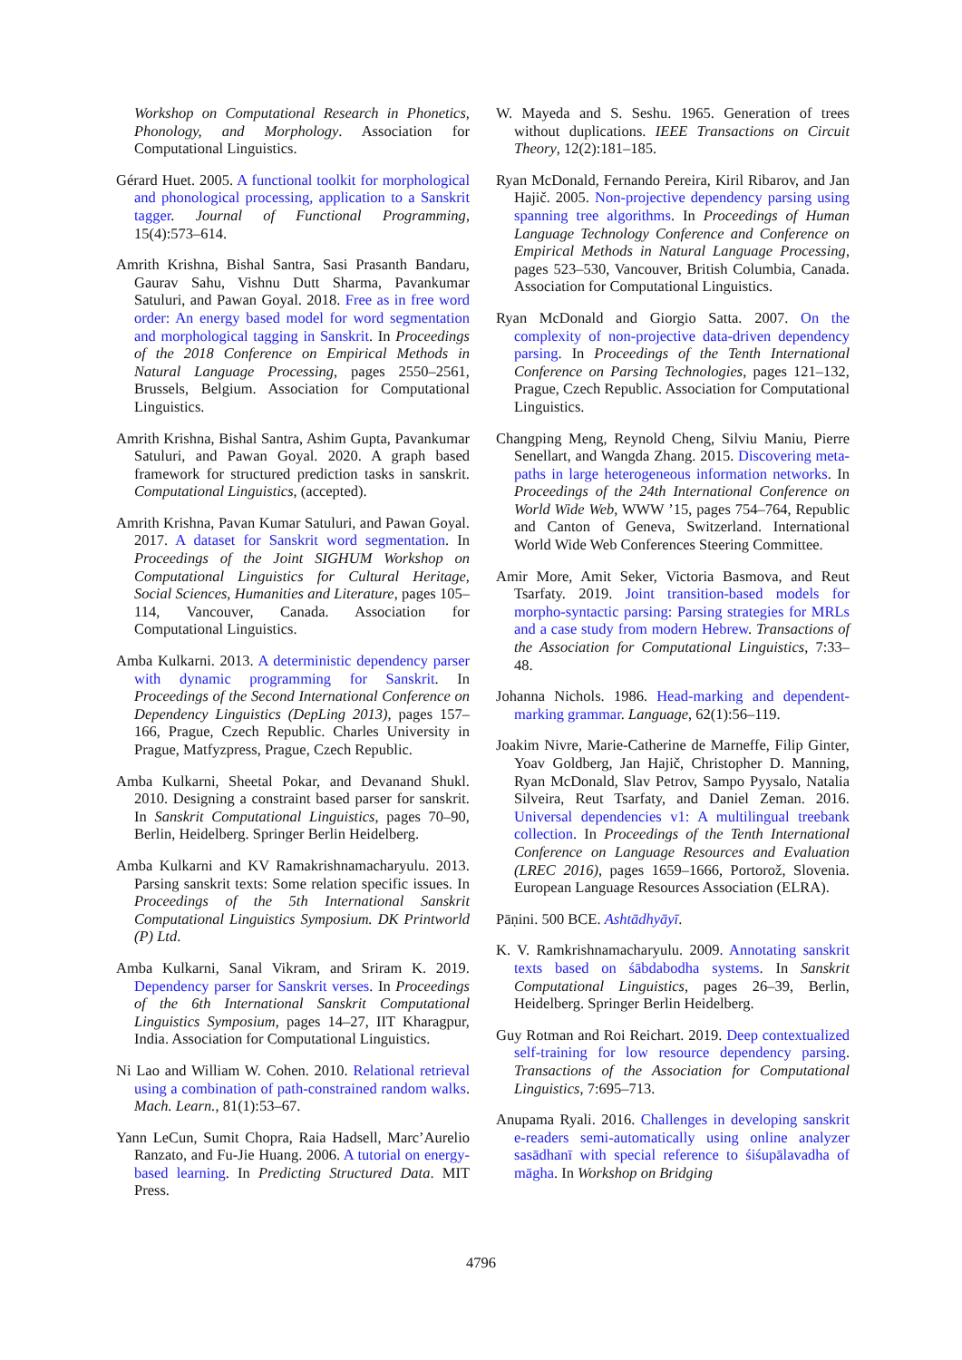Workshop on Computational Research in Phonetics, Phonology, and Morphology. Association for Computational Linguistics.
Gérard Huet. 2005. A functional toolkit for morphological and phonological processing, application to a Sanskrit tagger. Journal of Functional Programming, 15(4):573–614.
Amrith Krishna, Bishal Santra, Sasi Prasanth Bandaru, Gaurav Sahu, Vishnu Dutt Sharma, Pavankumar Satuluri, and Pawan Goyal. 2018. Free as in free word order: An energy based model for word segmentation and morphological tagging in Sanskrit. In Proceedings of the 2018 Conference on Empirical Methods in Natural Language Processing, pages 2550–2561, Brussels, Belgium. Association for Computational Linguistics.
Amrith Krishna, Bishal Santra, Ashim Gupta, Pavankumar Satuluri, and Pawan Goyal. 2020. A graph based framework for structured prediction tasks in sanskrit. Computational Linguistics, (accepted).
Amrith Krishna, Pavan Kumar Satuluri, and Pawan Goyal. 2017. A dataset for Sanskrit word segmentation. In Proceedings of the Joint SIGHUM Workshop on Computational Linguistics for Cultural Heritage, Social Sciences, Humanities and Literature, pages 105–114, Vancouver, Canada. Association for Computational Linguistics.
Amba Kulkarni. 2013. A deterministic dependency parser with dynamic programming for Sanskrit. In Proceedings of the Second International Conference on Dependency Linguistics (DepLing 2013), pages 157–166, Prague, Czech Republic. Charles University in Prague, Matfyzpress, Prague, Czech Republic.
Amba Kulkarni, Sheetal Pokar, and Devanand Shukl. 2010. Designing a constraint based parser for sanskrit. In Sanskrit Computational Linguistics, pages 70–90, Berlin, Heidelberg. Springer Berlin Heidelberg.
Amba Kulkarni and KV Ramakrishnamacharyulu. 2013. Parsing sanskrit texts: Some relation specific issues. In Proceedings of the 5th International Sanskrit Computational Linguistics Symposium. DK Printworld (P) Ltd.
Amba Kulkarni, Sanal Vikram, and Sriram K. 2019. Dependency parser for Sanskrit verses. In Proceedings of the 6th International Sanskrit Computational Linguistics Symposium, pages 14–27, IIT Kharagpur, India. Association for Computational Linguistics.
Ni Lao and William W. Cohen. 2010. Relational retrieval using a combination of path-constrained random walks. Mach. Learn., 81(1):53–67.
Yann LeCun, Sumit Chopra, Raia Hadsell, Marc’Aurelio Ranzato, and Fu-Jie Huang. 2006. A tutorial on energy-based learning. In Predicting Structured Data. MIT Press.
W. Mayeda and S. Seshu. 1965. Generation of trees without duplications. IEEE Transactions on Circuit Theory, 12(2):181–185.
Ryan McDonald, Fernando Pereira, Kiril Ribarov, and Jan Hajič. 2005. Non-projective dependency parsing using spanning tree algorithms. In Proceedings of Human Language Technology Conference and Conference on Empirical Methods in Natural Language Processing, pages 523–530, Vancouver, British Columbia, Canada. Association for Computational Linguistics.
Ryan McDonald and Giorgio Satta. 2007. On the complexity of non-projective data-driven dependency parsing. In Proceedings of the Tenth International Conference on Parsing Technologies, pages 121–132, Prague, Czech Republic. Association for Computational Linguistics.
Changping Meng, Reynold Cheng, Silviu Maniu, Pierre Senellart, and Wangda Zhang. 2015. Discovering meta-paths in large heterogeneous information networks. In Proceedings of the 24th International Conference on World Wide Web, WWW ’15, pages 754–764, Republic and Canton of Geneva, Switzerland. International World Wide Web Conferences Steering Committee.
Amir More, Amit Seker, Victoria Basmova, and Reut Tsarfaty. 2019. Joint transition-based models for morpho-syntactic parsing: Parsing strategies for MRLs and a case study from modern Hebrew. Transactions of the Association for Computational Linguistics, 7:33–48.
Johanna Nichols. 1986. Head-marking and dependent-marking grammar. Language, 62(1):56–119.
Joakim Nivre, Marie-Catherine de Marneffe, Filip Ginter, Yoav Goldberg, Jan Hajič, Christopher D. Manning, Ryan McDonald, Slav Petrov, Sampo Pyysalo, Natalia Silveira, Reut Tsarfaty, and Daniel Zeman. 2016. Universal dependencies v1: A multilingual treebank collection. In Proceedings of the Tenth International Conference on Language Resources and Evaluation (LREC 2016), pages 1659–1666, Portorož, Slovenia. European Language Resources Association (ELRA).
Pāṇini. 500 BCE. Ashtādhyāyī.
K. V. Ramkrishnamacharyulu. 2009. Annotating sanskrit texts based on śābdabodha systems. In Sanskrit Computational Linguistics, pages 26–39, Berlin, Heidelberg. Springer Berlin Heidelberg.
Guy Rotman and Roi Reichart. 2019. Deep contextualized self-training for low resource dependency parsing. Transactions of the Association for Computational Linguistics, 7:695–713.
Anupama Ryali. 2016. Challenges in developing sanskrit e-readers semi-automatically using online analyzer sasādhanī with special reference to śiśupālavadha of māgha. In Workshop on Bridging
4796